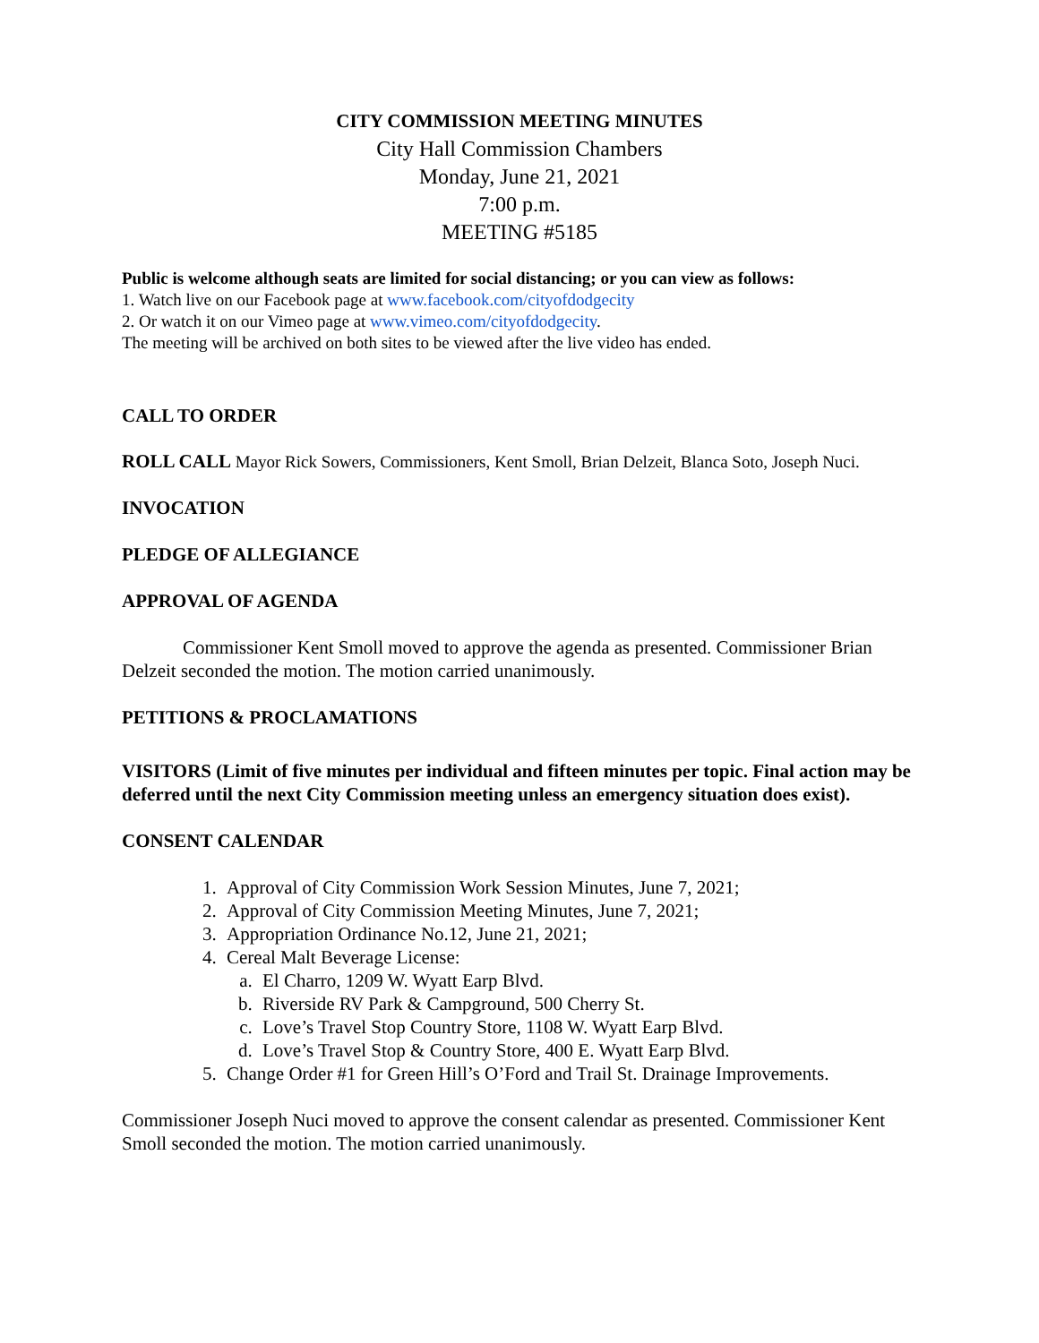CITY COMMISSION MEETING MINUTES
City Hall Commission Chambers
Monday, June 21, 2021
7:00 p.m.
MEETING #5185
Public is welcome although seats are limited for social distancing; or you can view as follows:
1. Watch live on our Facebook page at www.facebook.com/cityofdodgecity
2. Or watch it on our Vimeo page at www.vimeo.com/cityofdodgecity.
The meeting will be archived on both sites to be viewed after the live video has ended.
CALL TO ORDER
ROLL CALL Mayor Rick Sowers, Commissioners, Kent Smoll, Brian Delzeit, Blanca Soto, Joseph Nuci.
INVOCATION
PLEDGE OF ALLEGIANCE
APPROVAL OF AGENDA
Commissioner Kent Smoll moved to approve the agenda as presented. Commissioner Brian Delzeit seconded the motion. The motion carried unanimously.
PETITIONS & PROCLAMATIONS
VISITORS (Limit of five minutes per individual and fifteen minutes per topic. Final action may be deferred until the next City Commission meeting unless an emergency situation does exist).
CONSENT CALENDAR
1. Approval of City Commission Work Session Minutes, June 7, 2021;
2. Approval of City Commission Meeting Minutes, June 7, 2021;
3. Appropriation Ordinance No.12, June 21, 2021;
4. Cereal Malt Beverage License:
a. El Charro, 1209 W. Wyatt Earp Blvd.
b. Riverside RV Park & Campground, 500 Cherry St.
c. Love’s Travel Stop Country Store, 1108 W. Wyatt Earp Blvd.
d. Love’s Travel Stop & Country Store, 400 E. Wyatt Earp Blvd.
5. Change Order #1 for Green Hill’s O’Ford and Trail St. Drainage Improvements.
Commissioner Joseph Nuci moved to approve the consent calendar as presented. Commissioner Kent Smoll seconded the motion. The motion carried unanimously.